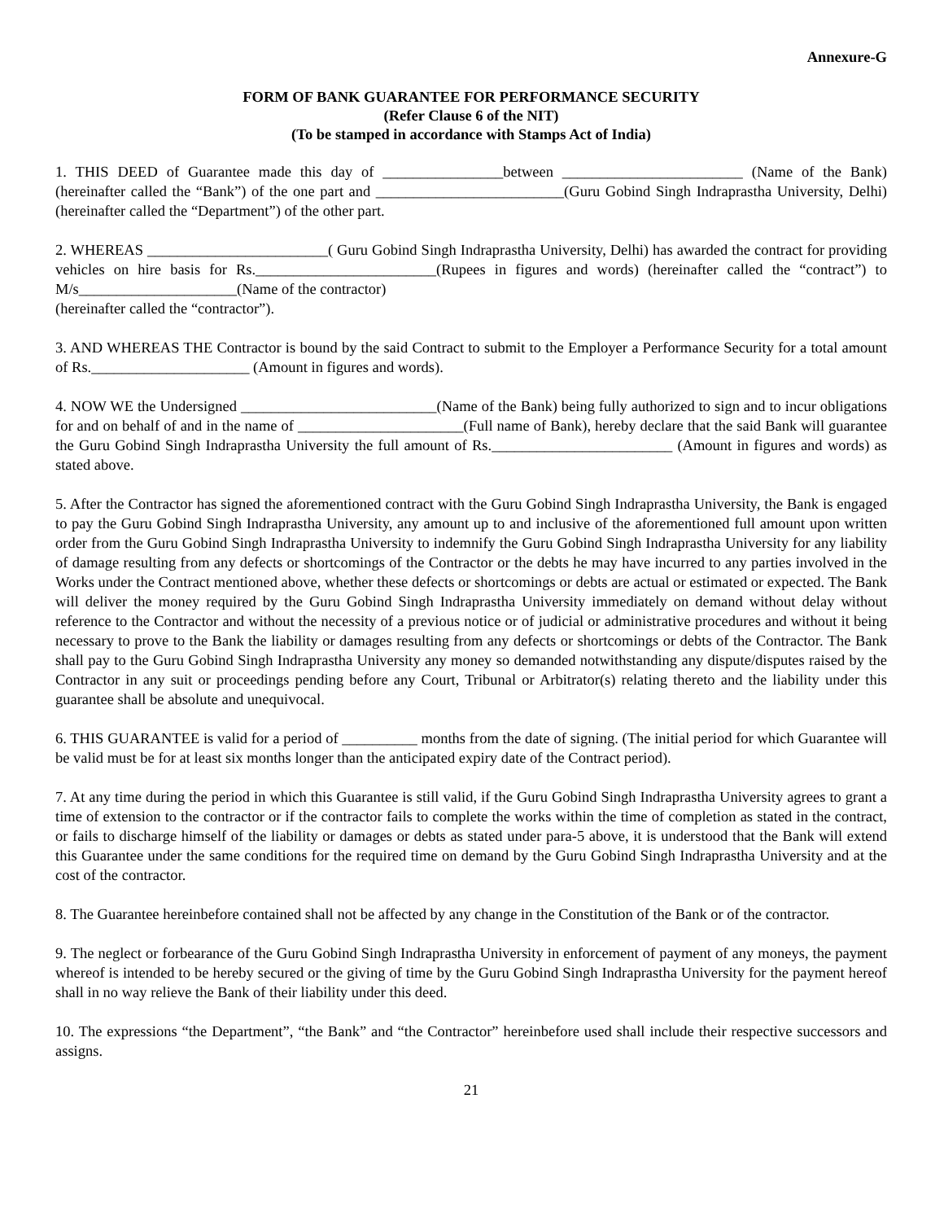Annexure-G
FORM OF BANK GUARANTEE FOR PERFORMANCE SECURITY
(Refer Clause 6 of the NIT)
(To be stamped in accordance with Stamps Act of India)
1. THIS DEED of Guarantee made this day of ________________between ________________________ (Name of the Bank) (hereinafter called the “Bank”) of the one part and _________________________(Guru Gobind Singh Indraprastha University, Delhi) (hereinafter called the “Department”) of the other part.
2. WHEREAS ________________________( Guru Gobind Singh Indraprastha University, Delhi) has awarded the contract for providing vehicles on hire basis for Rs.________________________(Rupees in figures and words) (hereinafter called the “contract”) to M/s_____________________(Name of the contractor)
(hereinafter called the “contractor”).
3. AND WHEREAS THE Contractor is bound by the said Contract to submit to the Employer a Performance Security for a total amount of Rs._____________________ (Amount in figures and words).
4. NOW WE the Undersigned __________________________(Name of the Bank) being fully authorized to sign and to incur obligations for and on behalf of and in the name of ______________________(Full name of Bank), hereby declare that the said Bank will guarantee the Guru Gobind Singh Indraprastha University the full amount of Rs.________________________ (Amount in figures and words) as stated above.
5. After the Contractor has signed the aforementioned contract with the Guru Gobind Singh Indraprastha University, the Bank is engaged to pay the Guru Gobind Singh Indraprastha University, any amount up to and inclusive of the aforementioned full amount upon written order from the Guru Gobind Singh Indraprastha University to indemnify the Guru Gobind Singh Indraprastha University for any liability of damage resulting from any defects or shortcomings of the Contractor or the debts he may have incurred to any parties involved in the Works under the Contract mentioned above, whether these defects or shortcomings or debts are actual or estimated or expected. The Bank will deliver the money required by the Guru Gobind Singh Indraprastha University immediately on demand without delay without reference to the Contractor and without the necessity of a previous notice or of judicial or administrative procedures and without it being necessary to prove to the Bank the liability or damages resulting from any defects or shortcomings or debts of the Contractor. The Bank shall pay to the Guru Gobind Singh Indraprastha University any money so demanded notwithstanding any dispute/disputes raised by the Contractor in any suit or proceedings pending before any Court, Tribunal or Arbitrator(s) relating thereto and the liability under this guarantee shall be absolute and unequivocal.
6. THIS GUARANTEE is valid for a period of __________ months from the date of signing. (The initial period for which Guarantee will be valid must be for at least six months longer than the anticipated expiry date of the Contract period).
7. At any time during the period in which this Guarantee is still valid, if the Guru Gobind Singh Indraprastha University agrees to grant a time of extension to the contractor or if the contractor fails to complete the works within the time of completion as stated in the contract, or fails to discharge himself of the liability or damages or debts as stated under para-5 above, it is understood that the Bank will extend this Guarantee under the same conditions for the required time on demand by the Guru Gobind Singh Indraprastha University and at the cost of the contractor.
8. The Guarantee hereinbefore contained shall not be affected by any change in the Constitution of the Bank or of the contractor.
9. The neglect or forbearance of the Guru Gobind Singh Indraprastha University in enforcement of payment of any moneys, the payment whereof is intended to be hereby secured or the giving of time by the Guru Gobind Singh Indraprastha University for the payment hereof shall in no way relieve the Bank of their liability under this deed.
10. The expressions “the Department”, “the Bank” and “the Contractor” hereinbefore used shall include their respective successors and assigns.
21